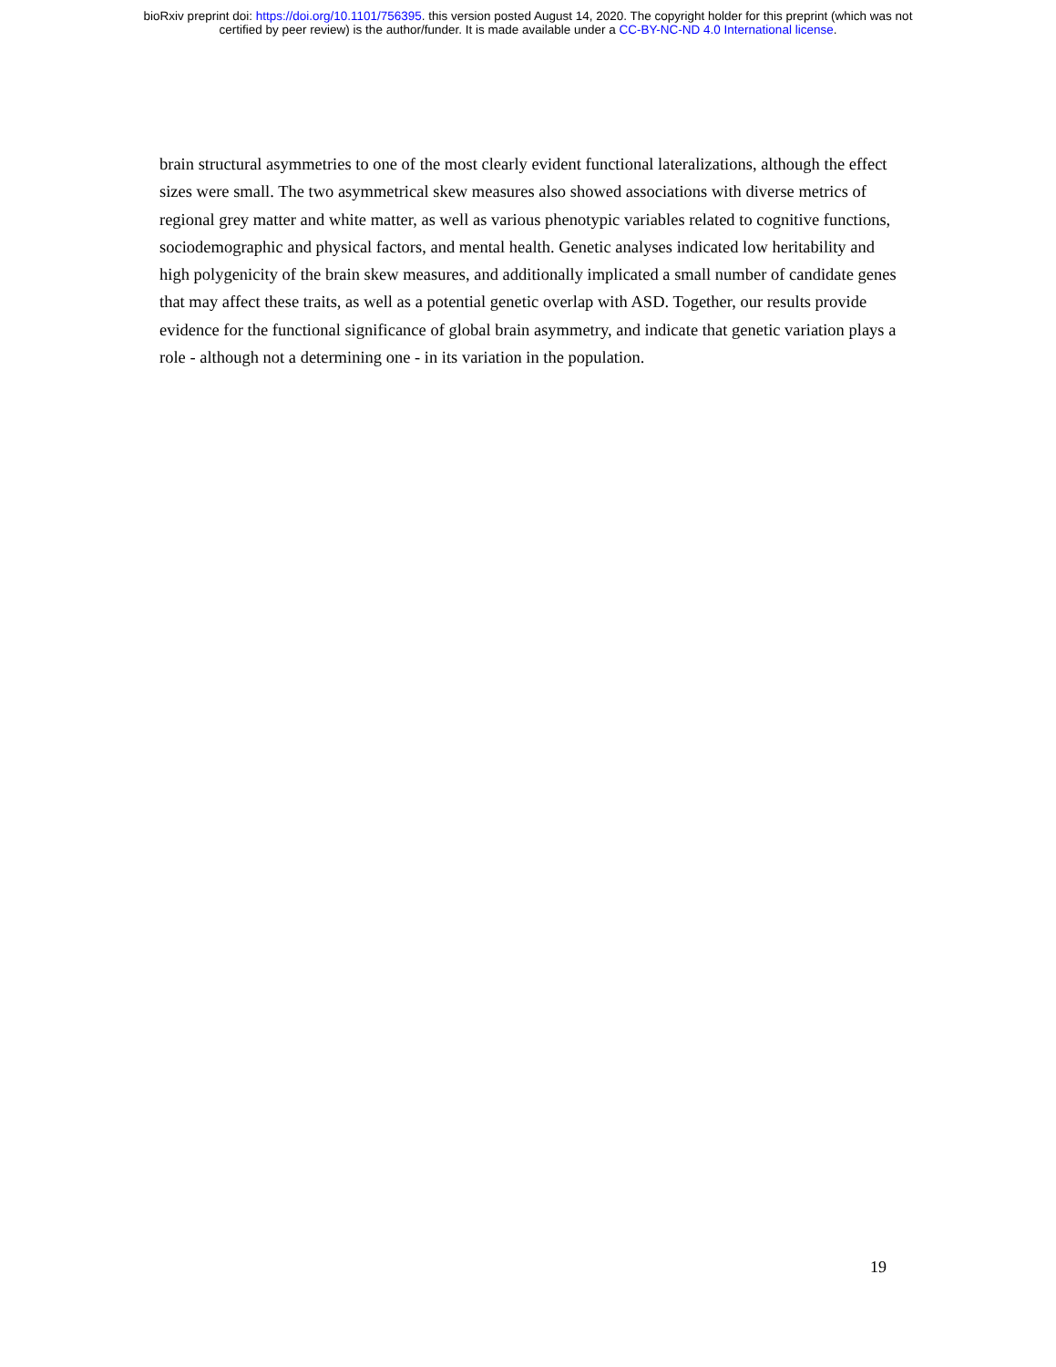bioRxiv preprint doi: https://doi.org/10.1101/756395. this version posted August 14, 2020. The copyright holder for this preprint (which was not
certified by peer review) is the author/funder. It is made available under a CC-BY-NC-ND 4.0 International license.
brain structural asymmetries to one of the most clearly evident functional lateralizations, although the effect sizes were small. The two asymmetrical skew measures also showed associations with diverse metrics of regional grey matter and white matter, as well as various phenotypic variables related to cognitive functions, sociodemographic and physical factors, and mental health. Genetic analyses indicated low heritability and high polygenicity of the brain skew measures, and additionally implicated a small number of candidate genes that may affect these traits, as well as a potential genetic overlap with ASD. Together, our results provide evidence for the functional significance of global brain asymmetry, and indicate that genetic variation plays a role - although not a determining one - in its variation in the population.
19